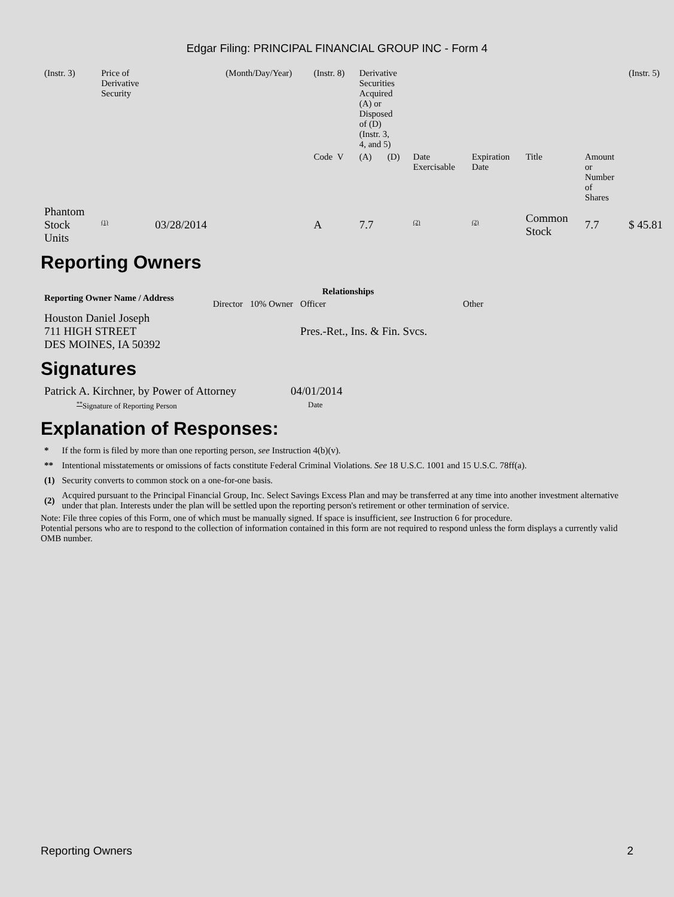Edgar Filing: PRINCIPAL FINANCIAL GROUP INC - Form 4
| (Instr. 3) | Price of Derivative Security | | (Month/Day/Year) | (Instr. 8) | Derivative Securities Acquired (A) or Disposed of (D) (Instr. 3, 4, and 5) | | | | | | (Instr. 5) |
| | | | | Code V | (A) | (D) | Date Exercisable | Expiration Date | Title | Amount or Number of Shares | |
| Phantom Stock Units | <sup>(1)</sup> | 03/28/2014 | | A | 7.7 | | <sup>(2)</sup> | <sup>(2)</sup> | Common Stock | 7.7 | $ 45.81 |
Reporting Owners
| Reporting Owner Name / Address | Relationships | | | |
| --- | --- | --- | --- | --- |
| | Director | 10% Owner | Officer | Other |
| Houston Daniel Joseph 711 HIGH STREET DES MOINES, IA 50392 | | | Pres.-Ret., Ins. & Fin. Svcs. | |
Signatures
| Patrick A. Kirchner, by Power of Attorney | 04/01/2014 |
| <sup>**</sup> Signature of Reporting Person | Date |
Explanation of Responses:
| * | If the form is filed by more than one reporting person, see Instruction 4(b)(v). |
| ** | Intentional misstatements or omissions of facts constitute Federal Criminal Violations. See 18 U.S.C. 1001 and 15 U.S.C. 78ff(a). |
| (1) | Security converts to common stock on a one-for-one basis. |
| (2) | Acquired pursuant to the Principal Financial Group, Inc. Select Savings Excess Plan and may be transferred at any time into another investment alternative under that plan. Interests under the plan will be settled upon the reporting person's retirement or other termination of service. |
Note: File three copies of this Form, one of which must be manually signed. If space is insufficient, see Instruction 6 for procedure.
Potential persons who are to respond to the collection of information contained in this form are not required to respond unless the form displays a currently valid OMB number.
Reporting Owners 2